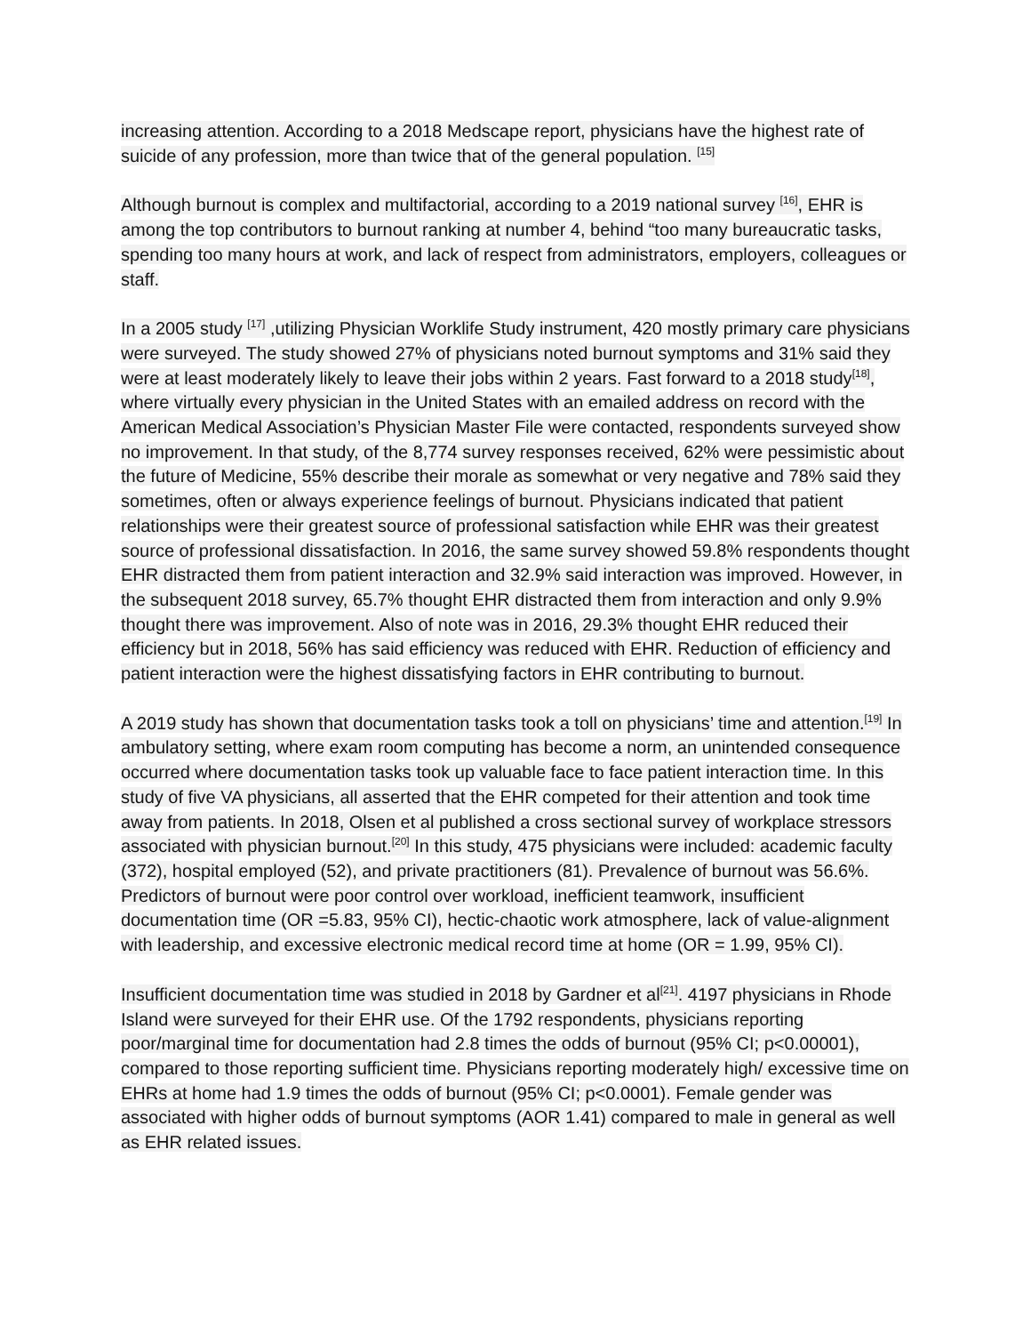increasing attention. According to a 2018 Medscape report, physicians have the highest rate of suicide of any profession, more than twice that of the general population. <sup>[15]</sup>
Although burnout is complex and multifactorial, according to a 2019 national survey <sup>[16]</sup>, EHR is among the top contributors to burnout ranking at number 4, behind “too many bureaucratic tasks, spending too many hours at work, and lack of respect from administrators, employers, colleagues or staff.
In a 2005 study <sup>[17]</sup> ,utilizing Physician Worklife Study instrument, 420 mostly primary care physicians were surveyed. The study showed 27% of physicians noted burnout symptoms and 31% said they were at least moderately likely to leave their jobs within 2 years. Fast forward to a 2018 study<sup>[18]</sup>, where virtually every physician in the United States with an emailed address on record with the American Medical Association’s Physician Master File were contacted, respondents surveyed show no improvement. In that study, of the 8,774 survey responses received, 62% were pessimistic about the future of Medicine, 55% describe their morale as somewhat or very negative and 78% said they sometimes, often or always experience feelings of burnout. Physicians indicated that patient relationships were their greatest source of professional satisfaction while EHR was their greatest source of professional dissatisfaction. In 2016, the same survey showed 59.8% respondents thought EHR distracted them from patient interaction and 32.9% said interaction was improved. However, in the subsequent 2018 survey, 65.7% thought EHR distracted them from interaction and only 9.9% thought there was improvement. Also of note was in 2016, 29.3% thought EHR reduced their efficiency but in 2018, 56% has said efficiency was reduced with EHR. Reduction of efficiency and patient interaction were the highest dissatisfying factors in EHR contributing to burnout.
A 2019 study has shown that documentation tasks took a toll on physicians’ time and attention.<sup>[19]</sup> In ambulatory setting, where exam room computing has become a norm, an unintended consequence occurred where documentation tasks took up valuable face to face patient interaction time. In this study of five VA physicians, all asserted that the EHR competed for their attention and took time away from patients. In 2018, Olsen et al published a cross sectional survey of workplace stressors associated with physician burnout.<sup>[20]</sup> In this study, 475 physicians were included: academic faculty (372), hospital employed (52), and private practitioners (81). Prevalence of burnout was 56.6%. Predictors of burnout were poor control over workload, inefficient teamwork, insufficient documentation time (OR =5.83, 95% CI), hectic-chaotic work atmosphere, lack of value-alignment with leadership, and excessive electronic medical record time at home (OR = 1.99, 95% CI).
Insufficient documentation time was studied in 2018 by Gardner et al<sup>[21]</sup>. 4197 physicians in Rhode Island were surveyed for their EHR use. Of the 1792 respondents, physicians reporting poor/marginal time for documentation had 2.8 times the odds of burnout (95% CI; p<0.00001), compared to those reporting sufficient time. Physicians reporting moderately high/ excessive time on EHRs at home had 1.9 times the odds of burnout (95% CI; p<0.0001). Female gender was associated with higher odds of burnout symptoms (AOR 1.41) compared to male in general as well as EHR related issues.